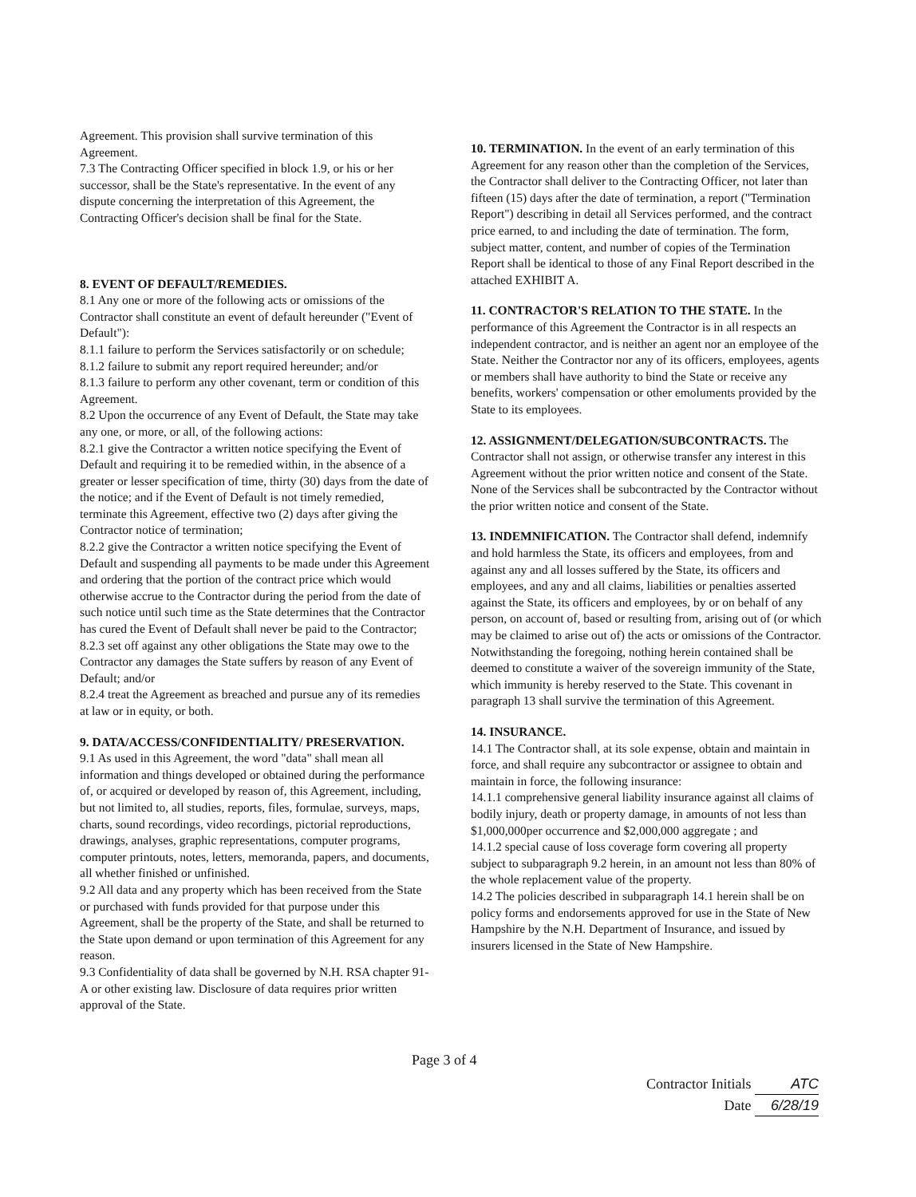Agreement. This provision shall survive termination of this Agreement.
7.3 The Contracting Officer specified in block 1.9, or his or her successor, shall be the State's representative. In the event of any dispute concerning the interpretation of this Agreement, the Contracting Officer's decision shall be final for the State.
8. EVENT OF DEFAULT/REMEDIES.
8.1 Any one or more of the following acts or omissions of the Contractor shall constitute an event of default hereunder ("Event of Default"):
8.1.1 failure to perform the Services satisfactorily or on schedule;
8.1.2 failure to submit any report required hereunder; and/or
8.1.3 failure to perform any other covenant, term or condition of this Agreement.
8.2 Upon the occurrence of any Event of Default, the State may take any one, or more, or all, of the following actions:
8.2.1 give the Contractor a written notice specifying the Event of Default and requiring it to be remedied within, in the absence of a greater or lesser specification of time, thirty (30) days from the date of the notice; and if the Event of Default is not timely remedied, terminate this Agreement, effective two (2) days after giving the Contractor notice of termination;
8.2.2 give the Contractor a written notice specifying the Event of Default and suspending all payments to be made under this Agreement and ordering that the portion of the contract price which would otherwise accrue to the Contractor during the period from the date of such notice until such time as the State determines that the Contractor has cured the Event of Default shall never be paid to the Contractor;
8.2.3 set off against any other obligations the State may owe to the Contractor any damages the State suffers by reason of any Event of Default; and/or
8.2.4 treat the Agreement as breached and pursue any of its remedies at law or in equity, or both.
9. DATA/ACCESS/CONFIDENTIALITY/ PRESERVATION.
9.1 As used in this Agreement, the word "data" shall mean all information and things developed or obtained during the performance of, or acquired or developed by reason of, this Agreement, including, but not limited to, all studies, reports, files, formulae, surveys, maps, charts, sound recordings, video recordings, pictorial reproductions, drawings, analyses, graphic representations, computer programs, computer printouts, notes, letters, memoranda, papers, and documents, all whether finished or unfinished.
9.2 All data and any property which has been received from the State or purchased with funds provided for that purpose under this Agreement, shall be the property of the State, and shall be returned to the State upon demand or upon termination of this Agreement for any reason.
9.3 Confidentiality of data shall be governed by N.H. RSA chapter 91-A or other existing law. Disclosure of data requires prior written approval of the State.
10. TERMINATION. In the event of an early termination of this Agreement for any reason other than the completion of the Services, the Contractor shall deliver to the Contracting Officer, not later than fifteen (15) days after the date of termination, a report ("Termination Report") describing in detail all Services performed, and the contract price earned, to and including the date of termination. The form, subject matter, content, and number of copies of the Termination Report shall be identical to those of any Final Report described in the attached EXHIBIT A.
11. CONTRACTOR'S RELATION TO THE STATE. In the performance of this Agreement the Contractor is in all respects an independent contractor, and is neither an agent nor an employee of the State. Neither the Contractor nor any of its officers, employees, agents or members shall have authority to bind the State or receive any benefits, workers' compensation or other emoluments provided by the State to its employees.
12. ASSIGNMENT/DELEGATION/SUBCONTRACTS. The Contractor shall not assign, or otherwise transfer any interest in this Agreement without the prior written notice and consent of the State. None of the Services shall be subcontracted by the Contractor without the prior written notice and consent of the State.
13. INDEMNIFICATION. The Contractor shall defend, indemnify and hold harmless the State, its officers and employees, from and against any and all losses suffered by the State, its officers and employees, and any and all claims, liabilities or penalties asserted against the State, its officers and employees, by or on behalf of any person, on account of, based or resulting from, arising out of (or which may be claimed to arise out of) the acts or omissions of the Contractor. Notwithstanding the foregoing, nothing herein contained shall be deemed to constitute a waiver of the sovereign immunity of the State, which immunity is hereby reserved to the State. This covenant in paragraph 13 shall survive the termination of this Agreement.
14. INSURANCE.
14.1 The Contractor shall, at its sole expense, obtain and maintain in force, and shall require any subcontractor or assignee to obtain and maintain in force, the following insurance:
14.1.1 comprehensive general liability insurance against all claims of bodily injury, death or property damage, in amounts of not less than $1,000,000per occurrence and $2,000,000 aggregate ; and
14.1.2 special cause of loss coverage form covering all property subject to subparagraph 9.2 herein, in an amount not less than 80% of the whole replacement value of the property.
14.2 The policies described in subparagraph 14.1 herein shall be on policy forms and endorsements approved for use in the State of New Hampshire by the N.H. Department of Insurance, and issued by insurers licensed in the State of New Hampshire.
Page 3 of 4
Contractor Initials ATC
Date 6/28/19